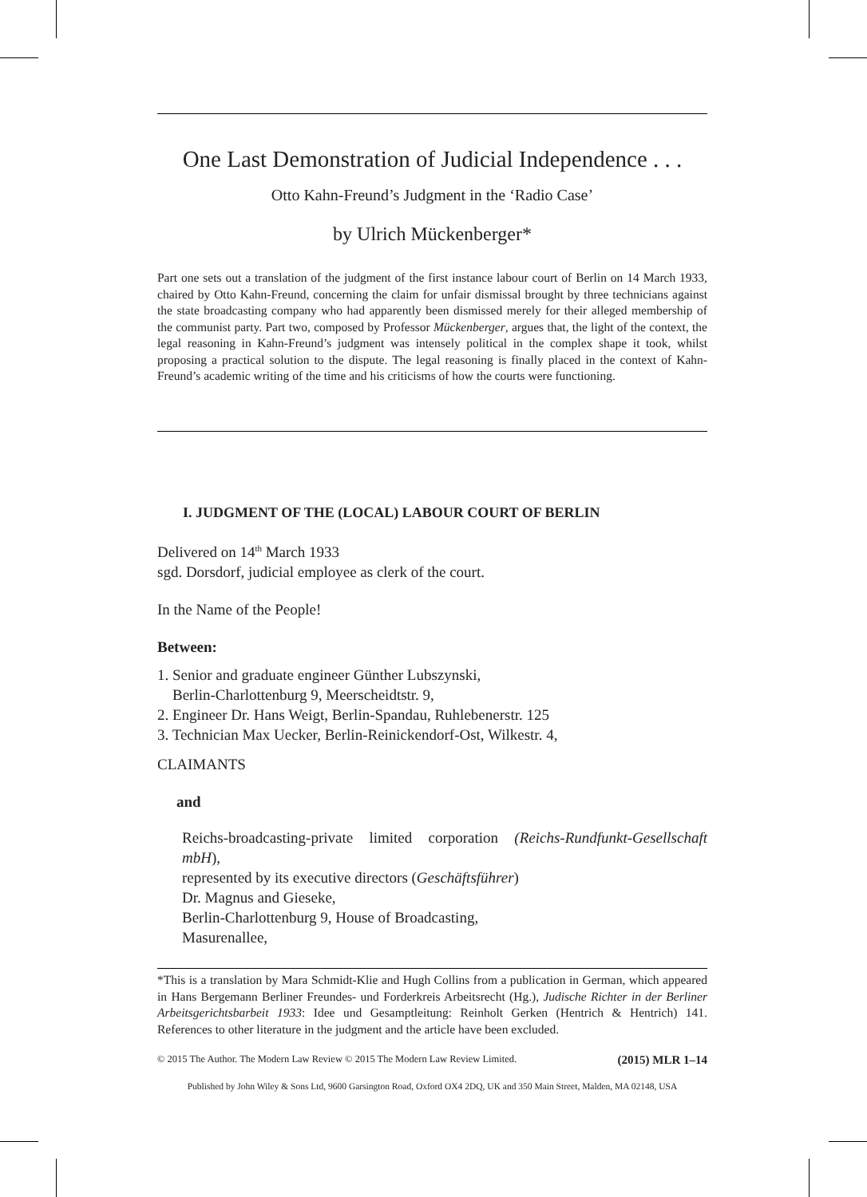One Last Demonstration of Judicial Independence . . .
Otto Kahn-Freund’s Judgment in the ‘Radio Case’
by Ulrich Mückenberger*
Part one sets out a translation of the judgment of the first instance labour court of Berlin on 14 March 1933, chaired by Otto Kahn-Freund, concerning the claim for unfair dismissal brought by three technicians against the state broadcasting company who had apparently been dismissed merely for their alleged membership of the communist party. Part two, composed by Professor Mückenberger, argues that, the light of the context, the legal reasoning in Kahn-Freund’s judgment was intensely political in the complex shape it took, whilst proposing a practical solution to the dispute. The legal reasoning is finally placed in the context of Kahn-Freund’s academic writing of the time and his criticisms of how the courts were functioning.
I. JUDGMENT OF THE (LOCAL) LABOUR COURT OF BERLIN
Delivered on 14<sup>th</sup> March 1933
sgd. Dorsdorf, judicial employee as clerk of the court.
In the Name of the People!
Between:
1. Senior and graduate engineer Günther Lubszynski,
Berlin-Charlottenburg 9, Meerscheidtstr. 9,
2. Engineer Dr. Hans Weigt, Berlin-Spandau, Ruhlebenerstr. 125
3. Technician Max Uecker, Berlin-Reinickendorf-Ost, Wilkestr. 4,
CLAIMANTS
and
Reichs-broadcasting-private limited corporation (Reichs-Rundfunkt-Gesellschaft mbH),
represented by its executive directors (Geschäftsführer)
Dr. Magnus and Gieseke,
Berlin-Charlottenburg 9, House of Broadcasting,
Masurenallee,
*This is a translation by Mara Schmidt-Klie and Hugh Collins from a publication in German, which appeared in Hans Bergemann Berliner Freundes- und Forderkreis Arbeitsrecht (Hg.), Judische Richter in der Berliner Arbeitsgerichtsbarbeit 1933: Idee und Gesamptleitung: Reinholt Gerken (Hentrich & Hentrich) 141. References to other literature in the judgment and the article have been excluded.
© 2015 The Author. The Modern Law Review © 2015 The Modern Law Review Limited. (2015) MLR 1–14
Published by John Wiley & Sons Ltd, 9600 Garsington Road, Oxford OX4 2DQ, UK and 350 Main Street, Malden, MA 02148, USA